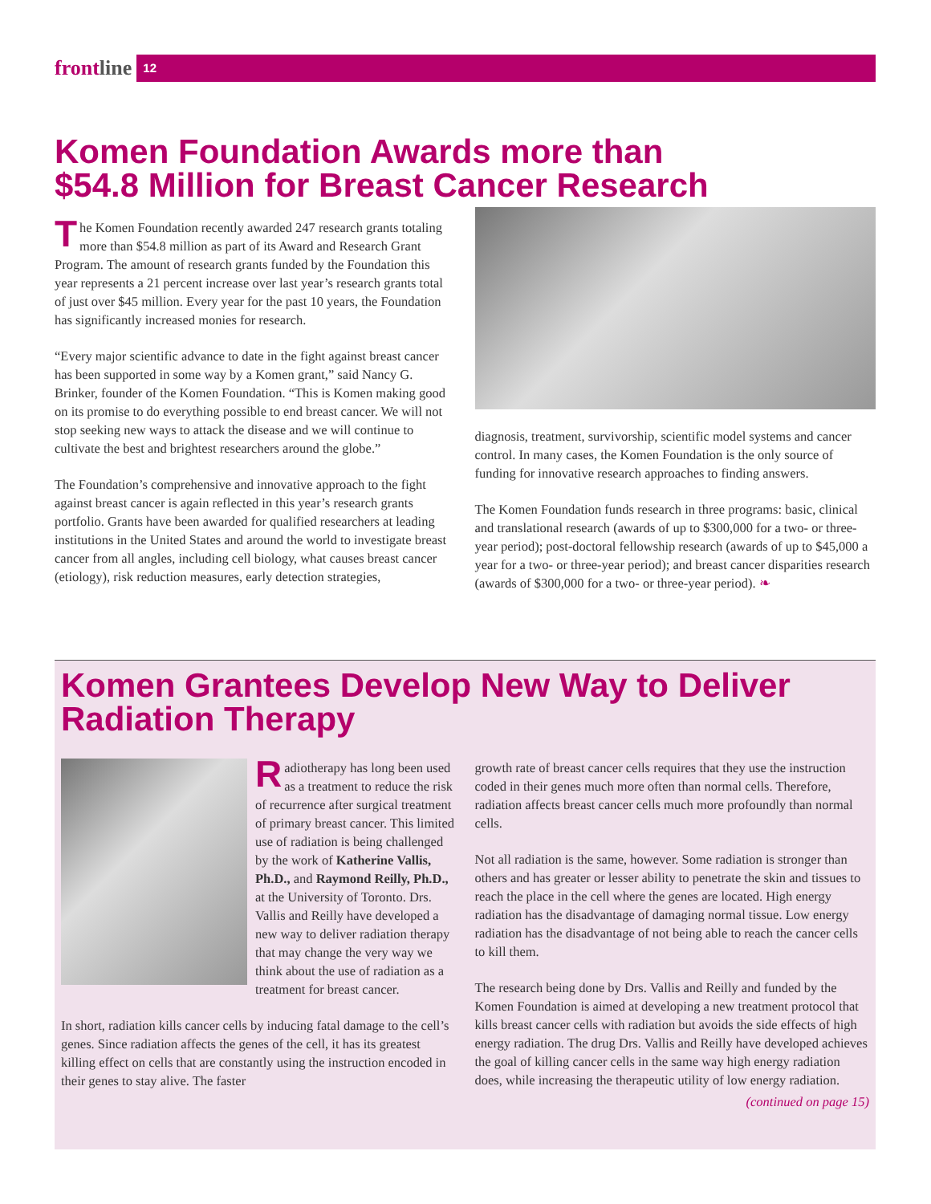frontline 12
Komen Foundation Awards more than
$54.8 Million for Breast Cancer Research
The Komen Foundation recently awarded 247 research grants totaling more than $54.8 million as part of its Award and Research Grant Program. The amount of research grants funded by the Foundation this year represents a 21 percent increase over last year’s research grants total of just over $45 million. Every year for the past 10 years, the Foundation has significantly increased monies for research.
“Every major scientific advance to date in the fight against breast cancer has been supported in some way by a Komen grant,” said Nancy G. Brinker, founder of the Komen Foundation. “This is Komen making good on its promise to do everything possible to end breast cancer. We will not stop seeking new ways to attack the disease and we will continue to cultivate the best and brightest researchers around the globe.”
The Foundation’s comprehensive and innovative approach to the fight against breast cancer is again reflected in this year’s research grants portfolio. Grants have been awarded for qualified researchers at leading institutions in the United States and around the world to investigate breast cancer from all angles, including cell biology, what causes breast cancer (etiology), risk reduction measures, early detection strategies,
diagnosis, treatment, survivorship, scientific model systems and cancer control. In many cases, the Komen Foundation is the only source of funding for innovative research approaches to finding answers.
The Komen Foundation funds research in three programs: basic, clinical and translational research (awards of up to $300,000 for a two- or three-year period); post-doctoral fellowship research (awards of up to $45,000 a year for a two- or three-year period); and breast cancer disparities research (awards of $300,000 for a two- or three-year period). ❧
Komen Grantees Develop New Way to Deliver
Radiation Therapy
Radiotherapy has long been used as a treatment to reduce the risk of recurrence after surgical treatment of primary breast cancer. This limited use of radiation is being challenged by the work of Katherine Vallis, Ph.D., and Raymond Reilly, Ph.D., at the University of Toronto. Drs. Vallis and Reilly have developed a new way to deliver radiation therapy that may change the very way we think about the use of radiation as a treatment for breast cancer.
In short, radiation kills cancer cells by inducing fatal damage to the cell’s genes. Since radiation affects the genes of the cell, it has its greatest killing effect on cells that are constantly using the instruction encoded in their genes to stay alive. The faster
growth rate of breast cancer cells requires that they use the instruction coded in their genes much more often than normal cells. Therefore, radiation affects breast cancer cells much more profoundly than normal cells.
Not all radiation is the same, however. Some radiation is stronger than others and has greater or lesser ability to penetrate the skin and tissues to reach the place in the cell where the genes are located. High energy radiation has the disadvantage of damaging normal tissue. Low energy radiation has the disadvantage of not being able to reach the cancer cells to kill them.
The research being done by Drs. Vallis and Reilly and funded by the Komen Foundation is aimed at developing a new treatment protocol that kills breast cancer cells with radiation but avoids the side effects of high energy radiation. The drug Drs. Vallis and Reilly have developed achieves the goal of killing cancer cells in the same way high energy radiation does, while increasing the therapeutic utility of low energy radiation.
(continued on page 15)